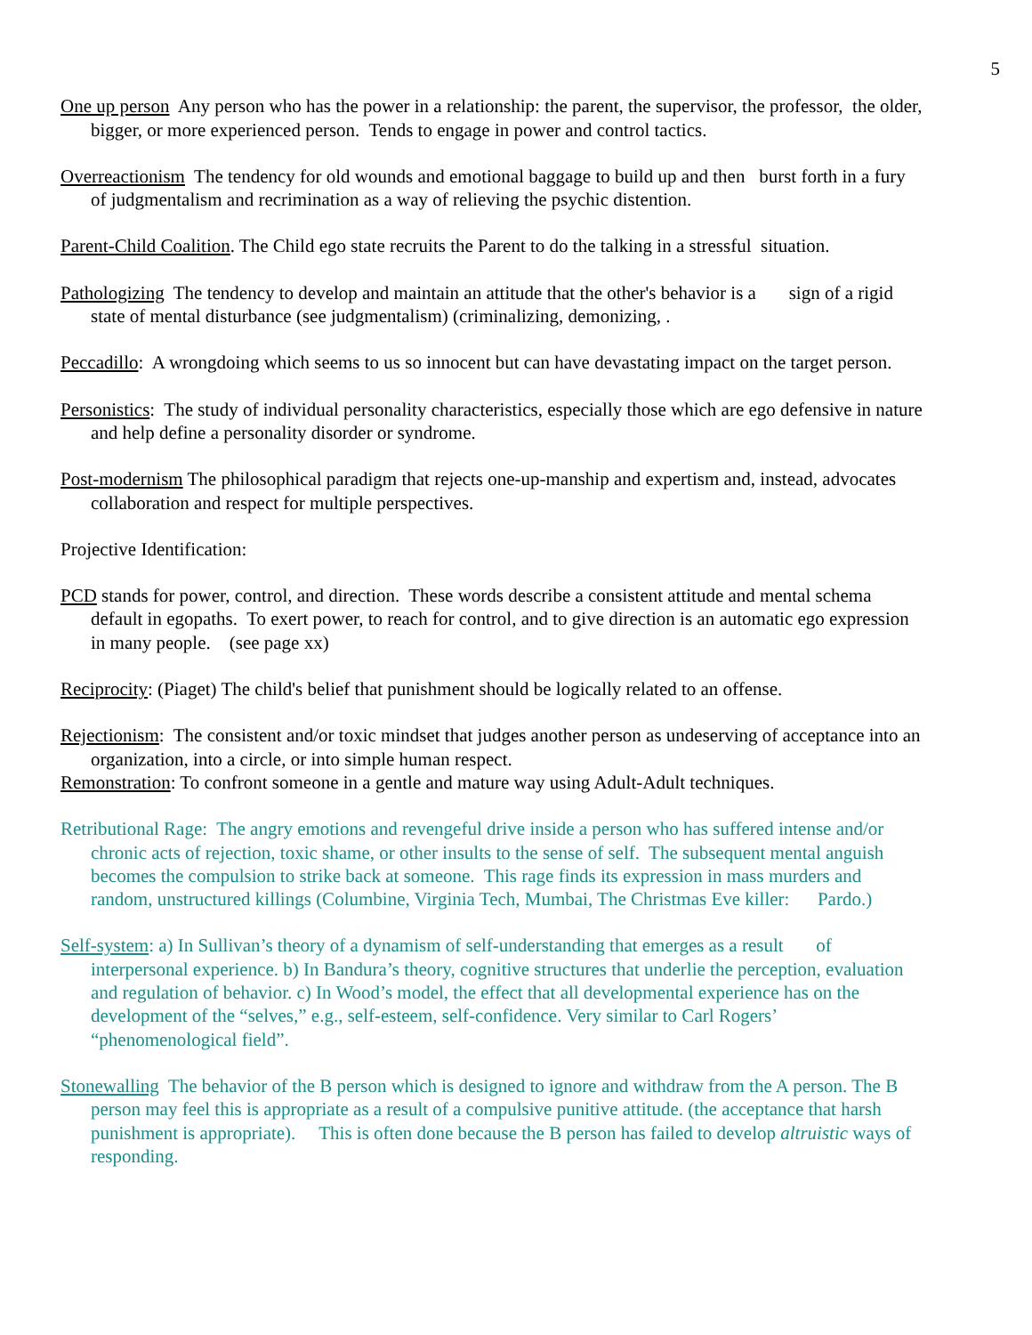5
One up person Any person who has the power in a relationship: the parent, the supervisor, the professor, the older, bigger, or more experienced person. Tends to engage in power and control tactics.
Overreactionism The tendency for old wounds and emotional baggage to build up and then burst forth in a fury of judgmentalism and recrimination as a way of relieving the psychic distention.
Parent-Child Coalition. The Child ego state recruits the Parent to do the talking in a stressful situation.
Pathologizing The tendency to develop and maintain an attitude that the other's behavior is a sign of a rigid state of mental disturbance (see judgmentalism) (criminalizing, demonizing, .
Peccadillo: A wrongdoing which seems to us so innocent but can have devastating impact on the target person.
Personistics: The study of individual personality characteristics, especially those which are ego defensive in nature and help define a personality disorder or syndrome.
Post-modernism The philosophical paradigm that rejects one-up-manship and expertism and, instead, advocates collaboration and respect for multiple perspectives.
Projective Identification:
PCD stands for power, control, and direction. These words describe a consistent attitude and mental schema default in egopaths. To exert power, to reach for control, and to give direction is an automatic ego expression in many people. (see page xx)
Reciprocity: (Piaget) The child's belief that punishment should be logically related to an offense.
Rejectionism: The consistent and/or toxic mindset that judges another person as undeserving of acceptance into an organization, into a circle, or into simple human respect.
Remonstration: To confront someone in a gentle and mature way using Adult-Adult techniques.
Retributional Rage: The angry emotions and revengeful drive inside a person who has suffered intense and/or chronic acts of rejection, toxic shame, or other insults to the sense of self. The subsequent mental anguish becomes the compulsion to strike back at someone. This rage finds its expression in mass murders and random, unstructured killings (Columbine, Virginia Tech, Mumbai, The Christmas Eve killer: Pardo.)
Self-system: a) In Sullivan’s theory of a dynamism of self-understanding that emerges as a result of interpersonal experience. b) In Bandura’s theory, cognitive structures that underlie the perception, evaluation and regulation of behavior. c) In Wood’s model, the effect that all developmental experience has on the development of the “selves,” e.g., self-esteem, self-confidence. Very similar to Carl Rogers’ “phenomenological field”.
Stonewalling The behavior of the B person which is designed to ignore and withdraw from the A person. The B person may feel this is appropriate as a result of a compulsive punitive attitude. (the acceptance that harsh punishment is appropriate). This is often done because the B person has failed to develop altruistic ways of responding.